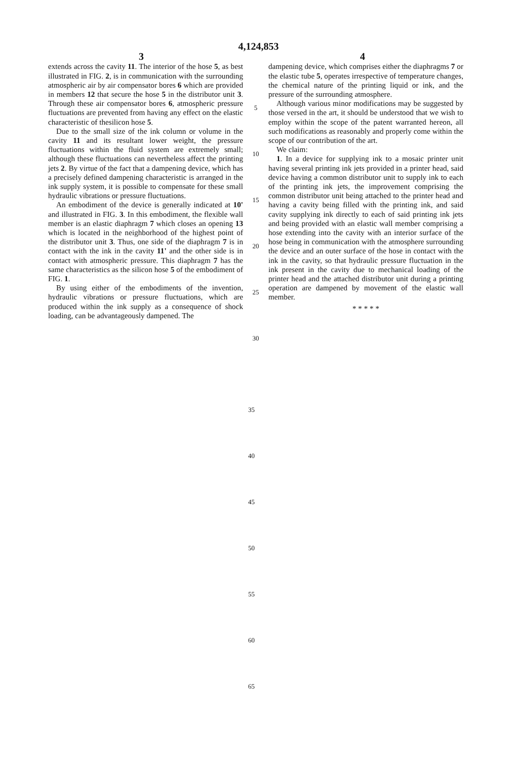4,124,853
3 4
extends across the cavity 11. The interior of the hose 5, as best illustrated in FIG. 2, is in communication with the surrounding atmospheric air by air compensator bores 6 which are provided in members 12 that secure the hose 5 in the distributor unit 3. Through these air compensator bores 6, atmospheric pressure fluctuations are prevented from having any effect on the elastic characteristic of thesilicon hose 5.
Due to the small size of the ink column or volume in the cavity 11 and its resultant lower weight, the pressure fluctuations within the fluid system are extremely small; although these fluctuations can nevertheless affect the printing jets 2. By virtue of the fact that a dampening device, which has a precisely defined dampening characteristic is arranged in the ink supply system, it is possible to compensate for these small hydraulic vibrations or pressure fluctuations.
An embodiment of the device is generally indicated at 10' and illustrated in FIG. 3. In this embodiment, the flexible wall member is an elastic diaphragm 7 which closes an opening 13 which is located in the neighborhood of the highest point of the distributor unit 3. Thus, one side of the diaphragm 7 is in contact with the ink in the cavity 11' and the other side is in contact with atmospheric pressure. This diaphragm 7 has the same characteristics as the silicon hose 5 of the embodiment of FIG. 1.
By using either of the embodiments of the invention, hydraulic vibrations or pressure fluctuations, which are produced within the ink supply as a consequence of shock loading, can be advantageously dampened. The
5
10
15
20
25
30
dampening device, which comprises either the diaphragms 7 or the elastic tube 5, operates irrespective of temperature changes, the chemical nature of the printing liquid or ink, and the pressure of the surrounding atmosphere.
Although various minor modifications may be suggested by those versed in the art, it should be understood that we wish to employ within the scope of the patent warranted hereon, all such modifications as reasonably and properly come within the scope of our contribution of the art.
We claim:
1. In a device for supplying ink to a mosaic printer unit having several printing ink jets provided in a printer head, said device having a common distributor unit to supply ink to each of the printing ink jets, the improvement comprising the common distributor unit being attached to the printer head and having a cavity being filled with the printing ink, and said cavity supplying ink directly to each of said printing ink jets and being provided with an elastic wall member comprising a hose extending into the cavity with an interior surface of the hose being in communication with the atmosphere surrounding the device and an outer surface of the hose in contact with the ink in the cavity, so that hydraulic pressure fluctuation in the ink present in the cavity due to mechanical loading of the printer head and the attached distributor unit during a printing operation are dampened by movement of the elastic wall member.
* * * * *
35
40
45
50
55
60
65